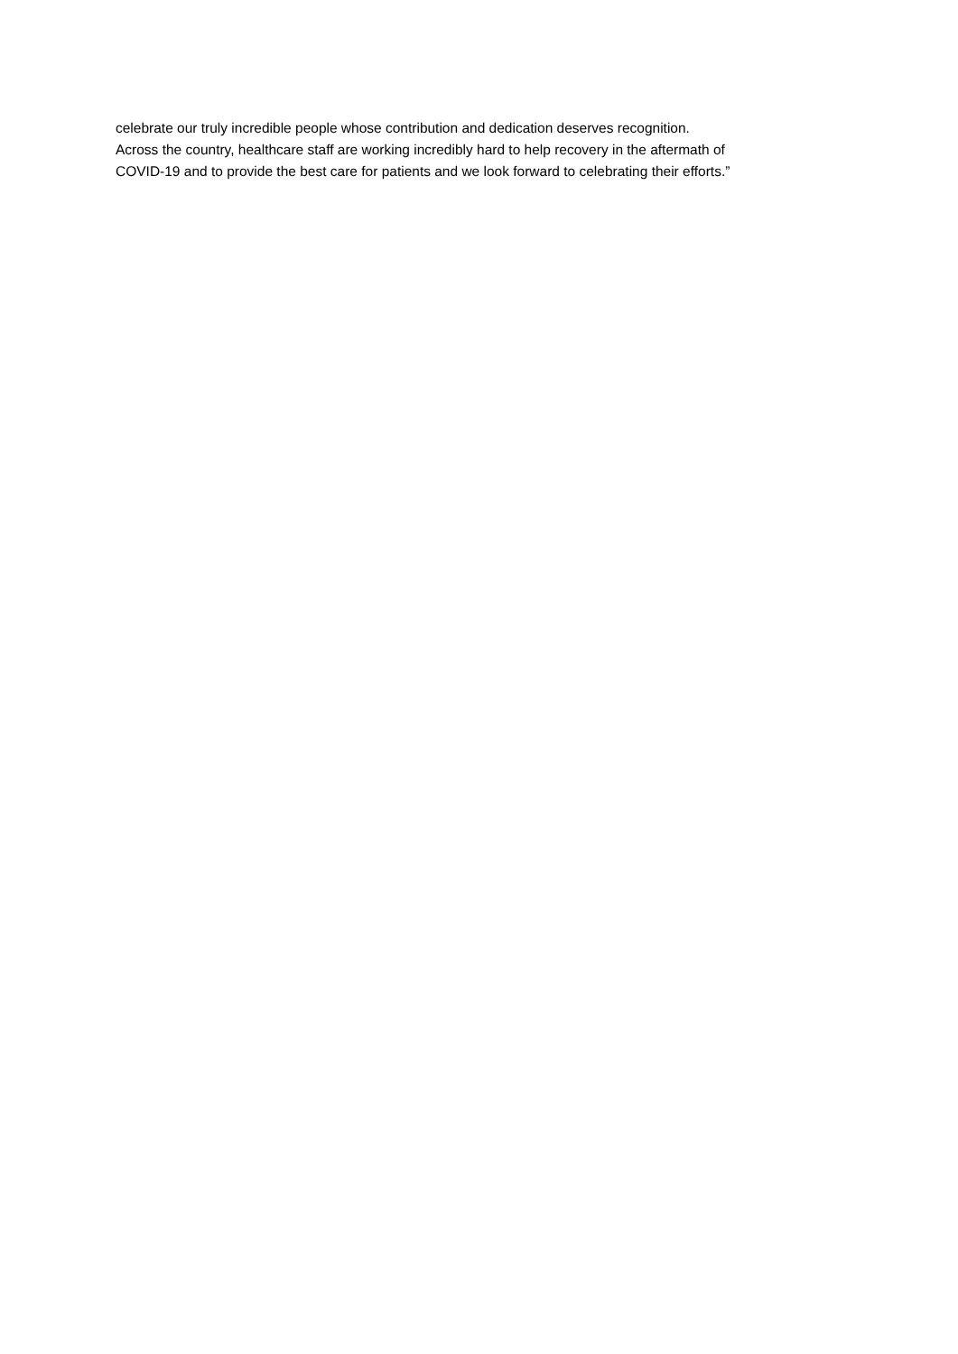celebrate our truly incredible people whose contribution and dedication deserves recognition.
Across the country, healthcare staff are working incredibly hard to help recovery in the aftermath of
COVID-19 and to provide the best care for patients and we look forward to celebrating their efforts.”